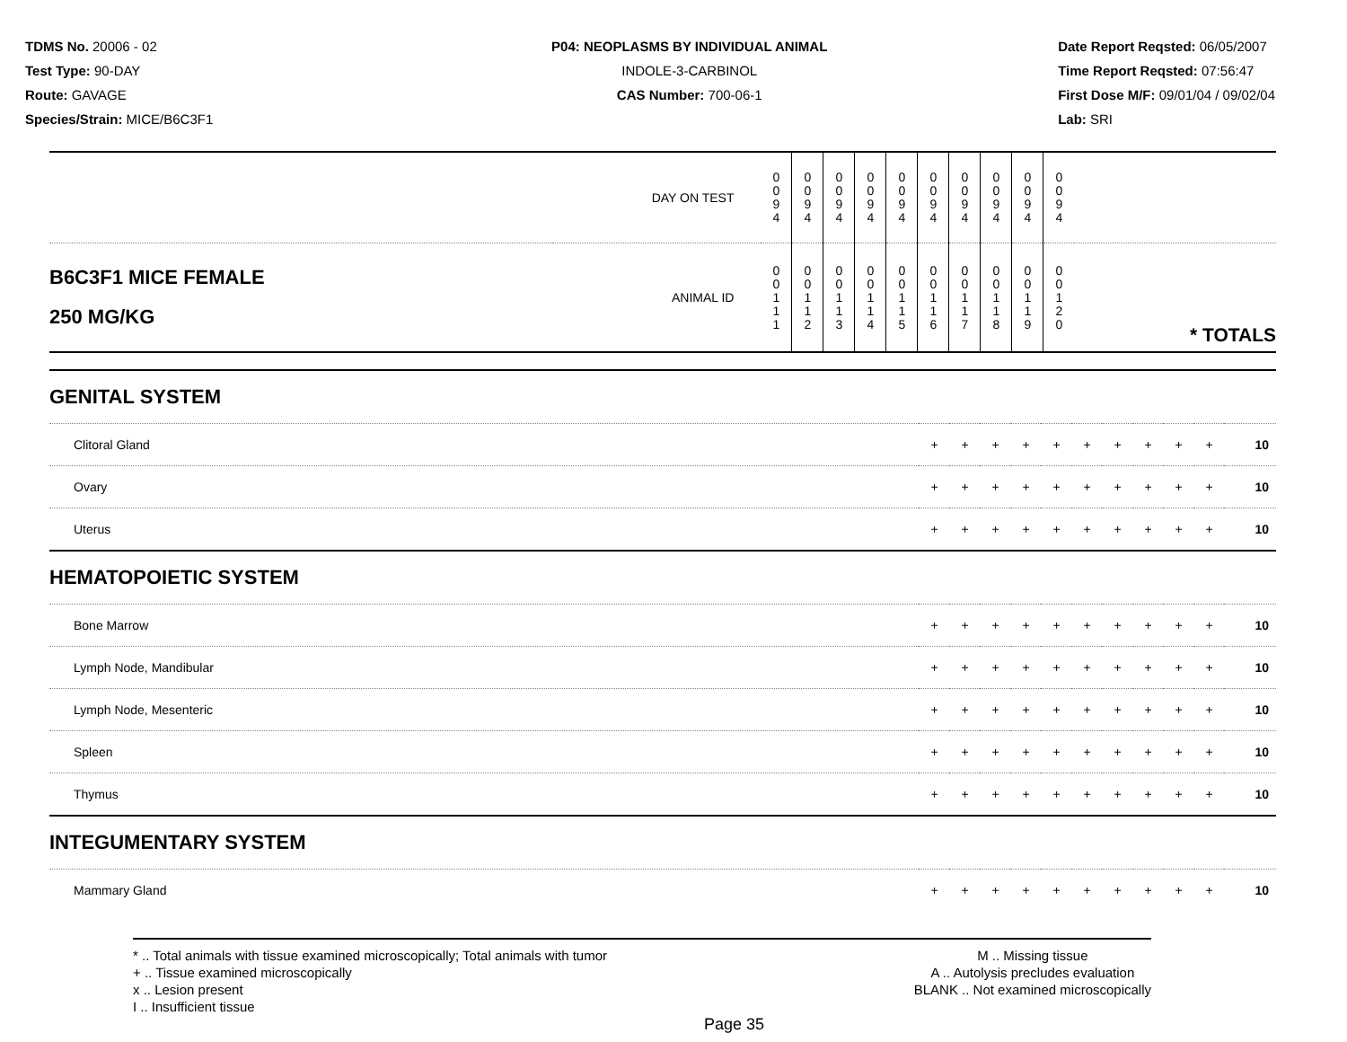TDMS No. 20006 - 02
Test Type: 90-DAY
Route: GAVAGE
Species/Strain: MICE/B6C3F1
P04: NEOPLASMS BY INDIVIDUAL ANIMAL
INDOLE-3-CARBINOL
CAS Number: 700-06-1
Date Report Reqsted: 06/05/2007
Time Report Reqsted: 07:56:47
First Dose M/F: 09/01/04 / 09/02/04
Lab: SRI
| DAY ON TEST | | 0 0 9 4 | 0 0 9 4 | 0 0 9 4 | 0 0 9 4 | 0 0 9 4 | 0 0 9 4 | 0 0 9 4 | 0 0 9 4 | 0 0 9 4 | 0 0 9 4 | |
| B6C3F1 MICE FEMALE 250 MG/KG | ANIMAL ID | 0 0 1 1 1 | 0 0 1 1 2 | 0 0 1 1 3 | 0 0 1 1 4 | 0 0 1 1 5 | 0 0 1 1 6 | 0 0 1 1 7 | 0 0 1 1 8 | 0 0 1 1 9 | 0 0 1 2 0 | * TOTALS |
| GENITAL SYSTEM | | | | | | | | | | | |
| Clitoral Gland | + | + | + | + | + | + | + | + | + | + | 10 |
| Ovary | + | + | + | + | + | + | + | + | + | + | 10 |
| Uterus | + | + | + | + | + | + | + | + | + | + | 10 |
| HEMATOPOIETIC SYSTEM | | | | | | | | | | | |
| Bone Marrow | + | + | + | + | + | + | + | + | + | + | 10 |
| Lymph Node, Mandibular | + | + | + | + | + | + | + | + | + | + | 10 |
| Lymph Node, Mesenteric | + | + | + | + | + | + | + | + | + | + | 10 |
| Spleen | + | + | + | + | + | + | + | + | + | + | 10 |
| Thymus | + | + | + | + | + | + | + | + | + | + | 10 |
| INTEGUMENTARY SYSTEM | | | | | | | | | | | |
| Mammary Gland | + | + | + | + | + | + | + | + | + | + | 10 |
* .. Total animals with tissue examined microscopically; Total animals with tumor
+ .. Tissue examined microscopically
x .. Lesion present
I .. Insufficient tissue
M .. Missing tissue
A .. Autolysis precludes evaluation
BLANK .. Not examined microscopically
Page 35